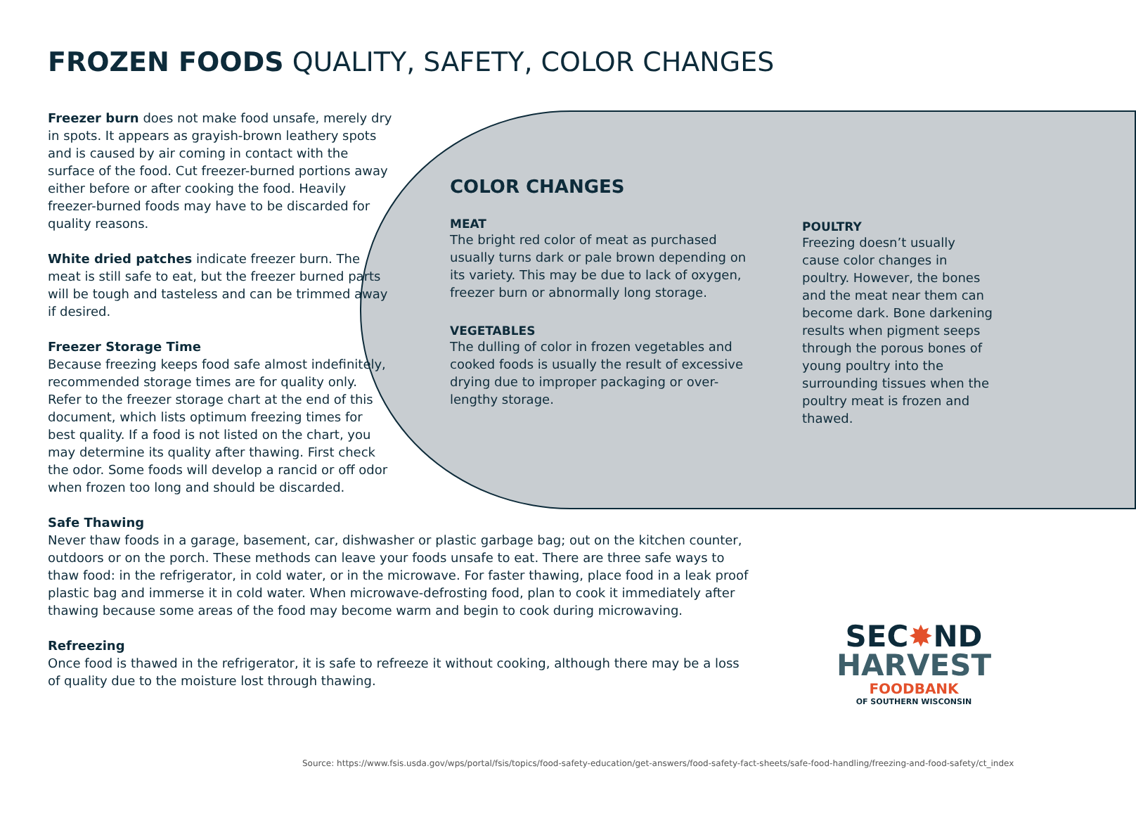FROZEN FOODS QUALITY, SAFETY, COLOR CHANGES
Freezer burn does not make food unsafe, merely dry in spots. It appears as grayish-brown leathery spots and is caused by air coming in contact with the surface of the food. Cut freezer-burned portions away either before or after cooking the food. Heavily freezer-burned foods may have to be discarded for quality reasons.
White dried patches indicate freezer burn. The meat is still safe to eat, but the freezer burned parts will be tough and tasteless and can be trimmed away if desired.
Freezer Storage Time
Because freezing keeps food safe almost indefinitely, recommended storage times are for quality only. Refer to the freezer storage chart at the end of this document, which lists optimum freezing times for best quality. If a food is not listed on the chart, you may determine its quality after thawing. First check the odor. Some foods will develop a rancid or off odor when frozen too long and should be discarded.
Safe Thawing
Never thaw foods in a garage, basement, car, dishwasher or plastic garbage bag; out on the kitchen counter, outdoors or on the porch. These methods can leave your foods unsafe to eat. There are three safe ways to thaw food: in the refrigerator, in cold water, or in the microwave. For faster thawing, place food in a leak proof plastic bag and immerse it in cold water. When microwave-defrosting food, plan to cook it immediately after thawing because some areas of the food may become warm and begin to cook during microwaving.
Refreezing
Once food is thawed in the refrigerator, it is safe to refreeze it without cooking, although there may be a loss of quality due to the moisture lost through thawing.
COLOR CHANGES
MEAT
The bright red color of meat as purchased usually turns dark or pale brown depending on its variety. This may be due to lack of oxygen, freezer burn or abnormally long storage.
VEGETABLES
The dulling of color in frozen vegetables and cooked foods is usually the result of excessive drying due to improper packaging or over-lengthy storage.
POULTRY
Freezing doesn’t usually cause color changes in poultry. However, the bones and the meat near them can become dark. Bone darkening results when pigment seeps through the porous bones of young poultry into the surrounding tissues when the poultry meat is frozen and thawed.
SEC✸ND
HARVEST
FOODBANK
OF SOUTHERN WISCONSIN
Source: https://www.fsis.usda.gov/wps/portal/fsis/topics/food-safety-education/get-answers/food-safety-fact-sheets/safe-food-handling/freezing-and-food-safety/ct_index